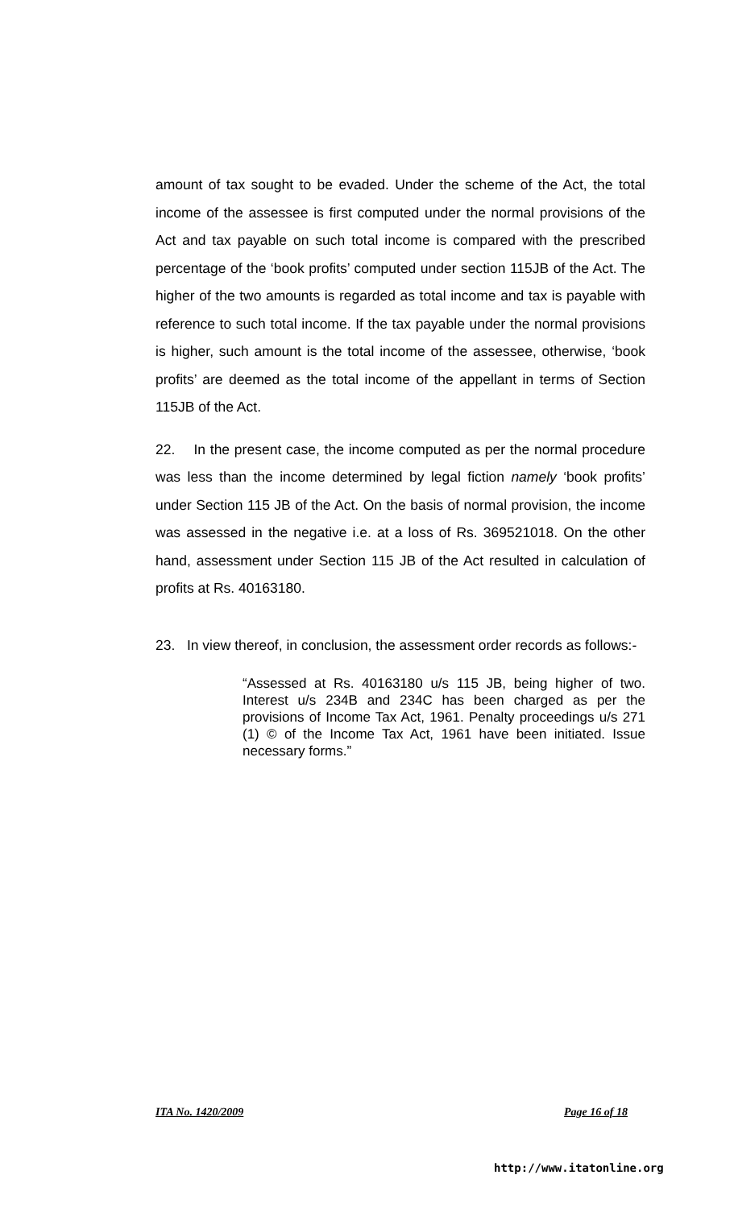amount of tax sought to be evaded. Under the scheme of the Act, the total income of the assessee is first computed under the normal provisions of the Act and tax payable on such total income is compared with the prescribed percentage of the ‘book profits’ computed under section 115JB of the Act. The higher of the two amounts is regarded as total income and tax is payable with reference to such total income. If the tax payable under the normal provisions is higher, such amount is the total income of the assessee, otherwise, ‘book profits’ are deemed as the total income of the appellant in terms of Section 115JB of the Act.
22. In the present case, the income computed as per the normal procedure was less than the income determined by legal fiction namely ‘book profits’ under Section 115 JB of the Act. On the basis of normal provision, the income was assessed in the negative i.e. at a loss of Rs. 369521018. On the other hand, assessment under Section 115 JB of the Act resulted in calculation of profits at Rs. 40163180.
23. In view thereof, in conclusion, the assessment order records as follows:-
“Assessed at Rs. 40163180 u/s 115 JB, being higher of two. Interest u/s 234B and 234C has been charged as per the provisions of Income Tax Act, 1961. Penalty proceedings u/s 271 (1) © of the Income Tax Act, 1961 have been initiated. Issue necessary forms.”
ITA No. 1420/2009 Page 16 of 18
http://www.itatonline.org